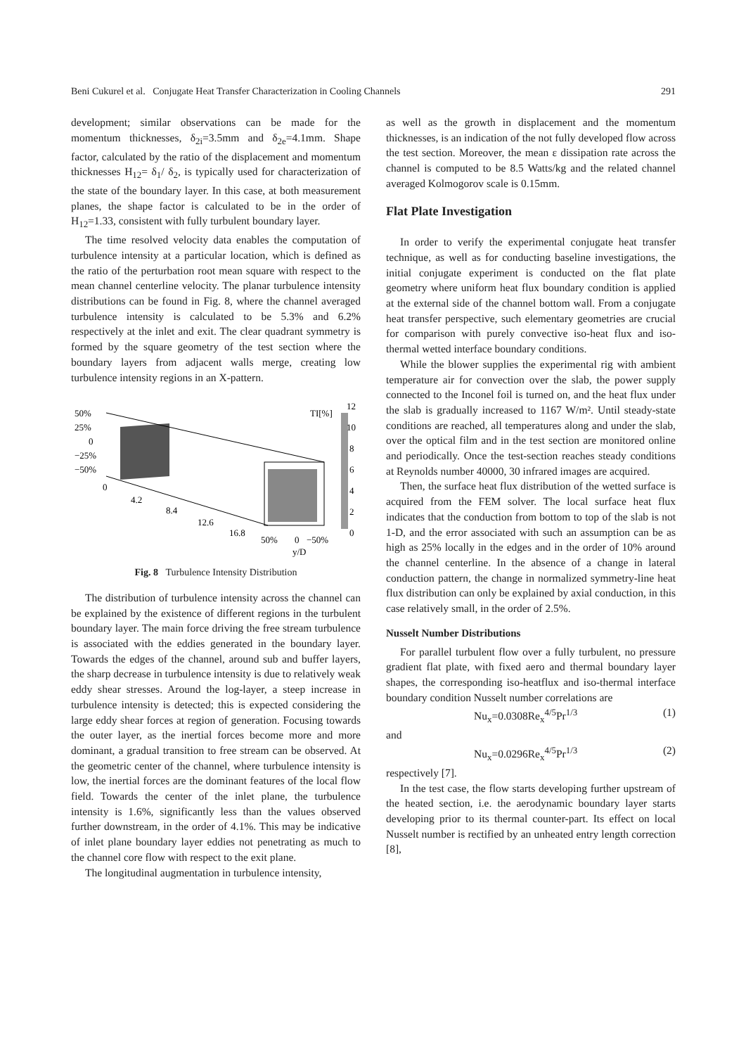Beni Cukurel et al. Conjugate Heat Transfer Characterization in Cooling Channels 291
development; similar observations can be made for the momentum thicknesses, δ<sub>2i</sub>=3.5mm and δ<sub>2e</sub>=4.1mm. Shape factor, calculated by the ratio of the displacement and momentum thicknesses H<sub>12</sub>= δ<sub>1</sub>/ δ<sub>2</sub>, is typically used for characterization of the state of the boundary layer. In this case, at both measurement planes, the shape factor is calculated to be in the order of H<sub>12</sub>=1.33, consistent with fully turbulent boundary layer.
The time resolved velocity data enables the computation of turbulence intensity at a particular location, which is defined as the ratio of the perturbation root mean square with respect to the mean channel centerline velocity. The planar turbulence intensity distributions can be found in Fig. 8, where the channel averaged turbulence intensity is calculated to be 5.3% and 6.2% respectively at the inlet and exit. The clear quadrant symmetry is formed by the square geometry of the test section where the boundary layers from adjacent walls merge, creating low turbulence intensity regions in an X-pattern.
50%
25%
0
−25%
−50%
0
4.2
8.4
12.6
16.8
50%
0
−50%
y/D
TI[%]
12
10
8
6
4
2
0
Fig. 8 Turbulence Intensity Distribution
The distribution of turbulence intensity across the channel can be explained by the existence of different regions in the turbulent boundary layer. The main force driving the free stream turbulence is associated with the eddies generated in the boundary layer. Towards the edges of the channel, around sub and buffer layers, the sharp decrease in turbulence intensity is due to relatively weak eddy shear stresses. Around the log-layer, a steep increase in turbulence intensity is detected; this is expected considering the large eddy shear forces at region of generation. Focusing towards the outer layer, as the inertial forces become more and more dominant, a gradual transition to free stream can be observed. At the geometric center of the channel, where turbulence intensity is low, the inertial forces are the dominant features of the local flow field. Towards the center of the inlet plane, the turbulence intensity is 1.6%, significantly less than the values observed further downstream, in the order of 4.1%. This may be indicative of inlet plane boundary layer eddies not penetrating as much to the channel core flow with respect to the exit plane.
The longitudinal augmentation in turbulence intensity,
as well as the growth in displacement and the momentum thicknesses, is an indication of the not fully developed flow across the test section. Moreover, the mean ε dissipation rate across the channel is computed to be 8.5 Watts/kg and the related channel averaged Kolmogorov scale is 0.15mm.
Flat Plate Investigation
In order to verify the experimental conjugate heat transfer technique, as well as for conducting baseline investigations, the initial conjugate experiment is conducted on the flat plate geometry where uniform heat flux boundary condition is applied at the external side of the channel bottom wall. From a conjugate heat transfer perspective, such elementary geometries are crucial for comparison with purely convective iso-heat flux and iso-thermal wetted interface boundary conditions.
While the blower supplies the experimental rig with ambient temperature air for convection over the slab, the power supply connected to the Inconel foil is turned on, and the heat flux under the slab is gradually increased to 1167 W/m². Until steady-state conditions are reached, all temperatures along and under the slab, over the optical film and in the test section are monitored online and periodically. Once the test-section reaches steady conditions at Reynolds number 40000, 30 infrared images are acquired.
Then, the surface heat flux distribution of the wetted surface is acquired from the FEM solver. The local surface heat flux indicates that the conduction from bottom to top of the slab is not 1-D, and the error associated with such an assumption can be as high as 25% locally in the edges and in the order of 10% around the channel centerline. In the absence of a change in lateral conduction pattern, the change in normalized symmetry-line heat flux distribution can only be explained by axial conduction, in this case relatively small, in the order of 2.5%.
Nusselt Number Distributions
For parallel turbulent flow over a fully turbulent, no pressure gradient flat plate, with fixed aero and thermal boundary layer shapes, the corresponding iso-heatflux and iso-thermal interface boundary condition Nusselt number correlations are
Nu<sub>x</sub>=0.0308Re<sub>x</sub><sup>4/5</sup>Pr<sup>1/3</sup> (1)
and
Nu<sub>x</sub>=0.0296Re<sub>x</sub><sup>4/5</sup>Pr<sup>1/3</sup> (2)
respectively [7].
In the test case, the flow starts developing further upstream of the heated section, i.e. the aerodynamic boundary layer starts developing prior to its thermal counter-part. Its effect on local Nusselt number is rectified by an unheated entry length correction [8],